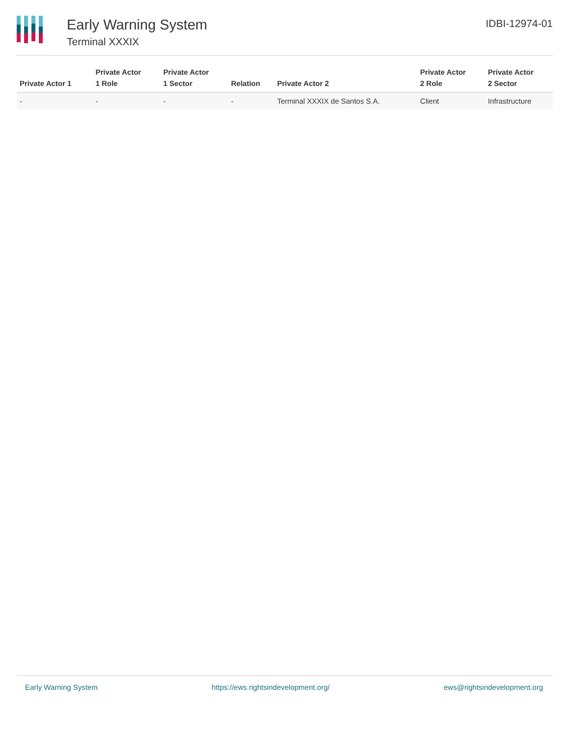Early Warning System
Terminal XXXIX
IDBI-12974-01
| Private Actor 1 | Private Actor 1 Role | Private Actor 1 Sector | Relation | Private Actor 2 | Private Actor 2 Role | Private Actor 2 Sector |
| --- | --- | --- | --- | --- | --- | --- |
| - | - | - | - | Terminal XXXIX de Santos S.A. | Client | Infrastructure |
Early Warning System https://ews.rightsindevelopment.org/ ews@rightsindevelopment.org